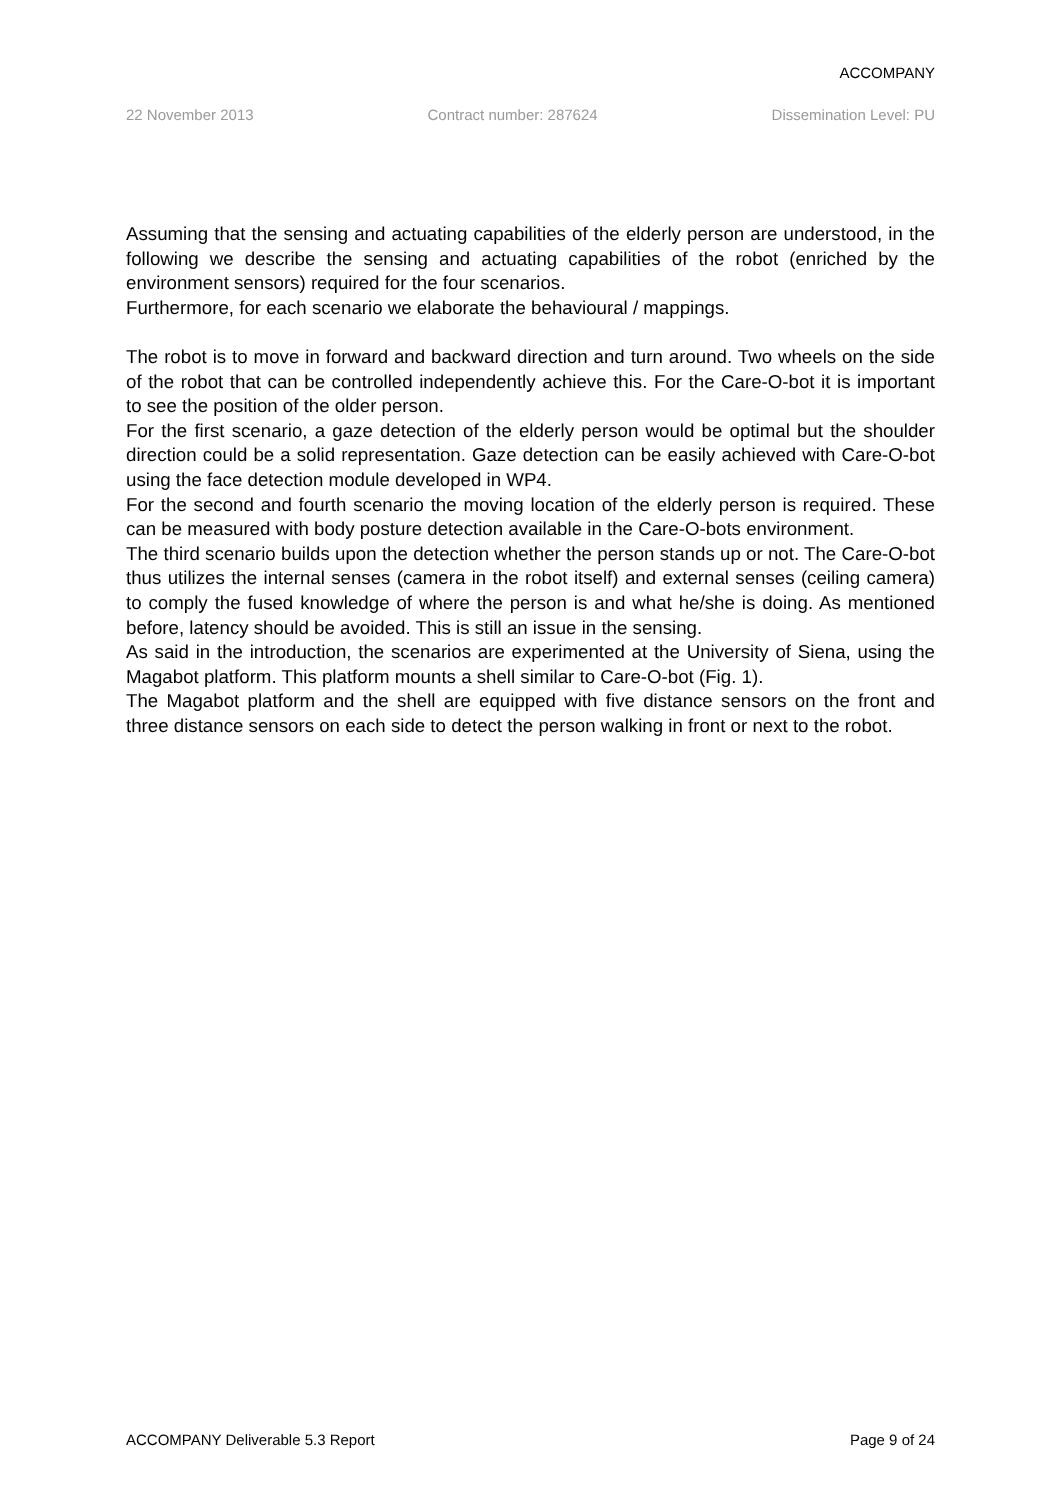ACCOMPANY
22 November 2013 Contract number: 287624 Dissemination Level: PU
Assuming that the sensing and actuating capabilities of the elderly person are understood, in the following we describe the sensing and actuating capabilities of the robot (enriched by the environment sensors) required for the four scenarios.
Furthermore, for each scenario we elaborate the behavioural / mappings.
The robot is to move in forward and backward direction and turn around. Two wheels on the side of the robot that can be controlled independently achieve this. For the Care-O-bot it is important to see the position of the older person.
For the first scenario, a gaze detection of the elderly person would be optimal but the shoulder direction could be a solid representation. Gaze detection can be easily achieved with Care-O-bot using the face detection module developed in WP4.
For the second and fourth scenario the moving location of the elderly person is required. These can be measured with body posture detection available in the Care-O-bots environment.
The third scenario builds upon the detection whether the person stands up or not. The Care-O-bot thus utilizes the internal senses (camera in the robot itself) and external senses (ceiling camera) to comply the fused knowledge of where the person is and what he/she is doing. As mentioned before, latency should be avoided. This is still an issue in the sensing.
As said in the introduction, the scenarios are experimented at the University of Siena, using the Magabot platform. This platform mounts a shell similar to Care-O-bot (Fig. 1).
The Magabot platform and the shell are equipped with five distance sensors on the front and three distance sensors on each side to detect the person walking in front or next to the robot.
ACCOMPANY Deliverable 5.3 Report Page 9 of 24